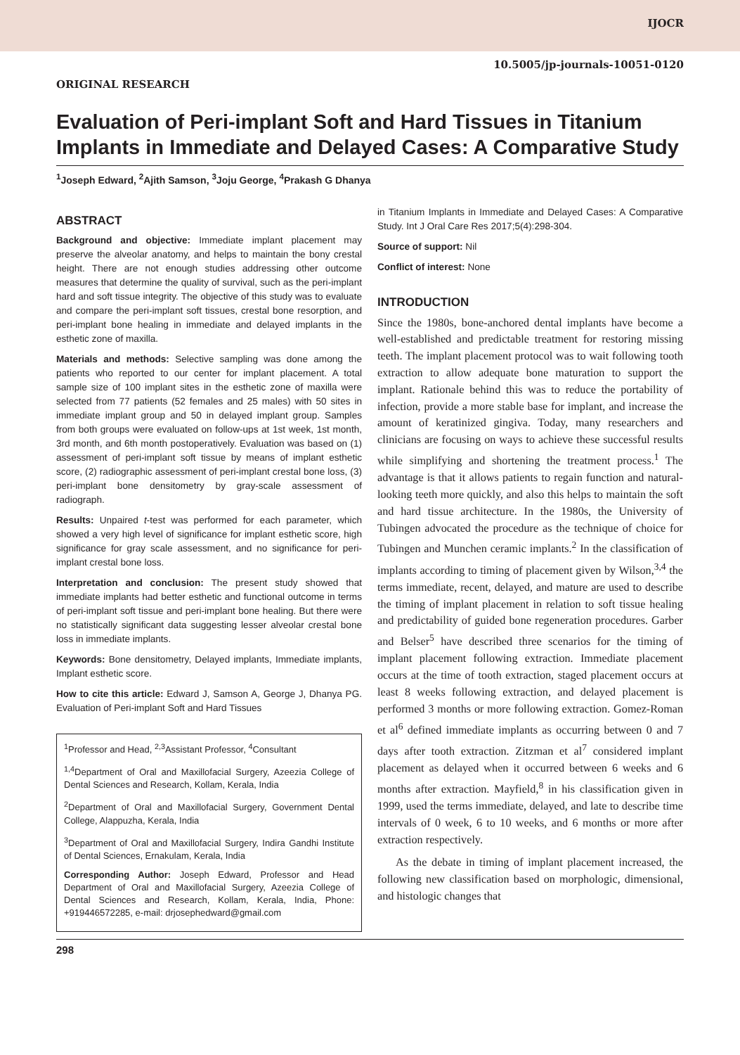IJOCR
10.5005/jp-journals-10051-0120
ORIGINAL RESEARCH
Evaluation of Peri-implant Soft and Hard Tissues in Titanium Implants in Immediate and Delayed Cases: A Comparative Study
<sup>1</sup> Joseph Edward, <sup>2</sup>Ajith Samson, <sup>3</sup>Joju George, <sup>4</sup>Prakash G Dhanya
ABSTRACT
Background and objective: Immediate implant placement may preserve the alveolar anatomy, and helps to maintain the bony crestal height. There are not enough studies addressing other outcome measures that determine the quality of survival, such as the peri-implant hard and soft tissue integrity. The objective of this study was to evaluate and compare the peri-implant soft tissues, crestal bone resorption, and peri-implant bone healing in immediate and delayed implants in the esthetic zone of maxilla.
Materials and methods: Selective sampling was done among the patients who reported to our center for implant placement. A total sample size of 100 implant sites in the esthetic zone of maxilla were selected from 77 patients (52 females and 25 males) with 50 sites in immediate implant group and 50 in delayed implant group. Samples from both groups were evaluated on follow-ups at 1st week, 1st month, 3rd month, and 6th month postoperatively. Evaluation was based on (1) assessment of peri-implant soft tissue by means of implant esthetic score, (2) radiographic assessment of peri-implant crestal bone loss, (3) peri-implant bone densitometry by gray-scale assessment of radiograph.
Results: Unpaired t-test was performed for each parameter, which showed a very high level of significance for implant esthetic score, high significance for gray scale assessment, and no significance for peri-implant crestal bone loss.
Interpretation and conclusion: The present study showed that immediate implants had better esthetic and functional outcome in terms of peri-implant soft tissue and peri-implant bone healing. But there were no statistically significant data suggesting lesser alveolar crestal bone loss in immediate implants.
Keywords: Bone densitometry, Delayed implants, Immediate implants, Implant esthetic score.
How to cite this article: Edward J, Samson A, George J, Dhanya PG. Evaluation of Peri-implant Soft and Hard Tissues
<sup>1</sup> Professor and Head, <sup>2,3</sup>Assistant Professor, <sup>4</sup>Consultant
<sup>1,4</sup>Department of Oral and Maxillofacial Surgery, Azeezia College of Dental Sciences and Research, Kollam, Kerala, India
<sup>2</sup> Department of Oral and Maxillofacial Surgery, Government Dental College, Alappuzha, Kerala, India
<sup>3</sup> Department of Oral and Maxillofacial Surgery, Indira Gandhi Institute of Dental Sciences, Ernakulam, Kerala, India
Corresponding Author: Joseph Edward, Professor and Head Department of Oral and Maxillofacial Surgery, Azeezia College of Dental Sciences and Research, Kollam, Kerala, India, Phone: +919446572285, e-mail: drjosephedward@gmail.com
in Titanium Implants in Immediate and Delayed Cases: A Comparative Study. Int J Oral Care Res 2017;5(4):298-304.
Source of support: Nil
Conflict of interest: None
INTRODUCTION
Since the 1980s, bone-anchored dental implants have become a well-established and predictable treatment for restoring missing teeth. The implant placement protocol was to wait following tooth extraction to allow adequate bone maturation to support the implant. Rationale behind this was to reduce the portability of infection, provide a more stable base for implant, and increase the amount of keratinized gingiva. Today, many researchers and clinicians are focusing on ways to achieve these successful results while simplifying and shortening the treatment process.<sup>1</sup> The advantage is that it allows patients to regain function and natural-looking teeth more quickly, and also this helps to maintain the soft and hard tissue architecture. In the 1980s, the University of Tubingen advocated the procedure as the technique of choice for Tubingen and Munchen ceramic implants.<sup>2</sup> In the classification of implants according to timing of placement given by Wilson,<sup>3,4</sup> the terms immediate, recent, delayed, and mature are used to describe the timing of implant placement in relation to soft tissue healing and predictability of guided bone regeneration procedures. Garber and Belser<sup>5</sup> have described three scenarios for the timing of implant placement following extraction. Immediate placement occurs at the time of tooth extraction, staged placement occurs at least 8 weeks following extraction, and delayed placement is performed 3 months or more following extraction. Gomez-Roman et al<sup>6</sup> defined immediate implants as occurring between 0 and 7 days after tooth extraction. Zitzman et al<sup>7</sup> considered implant placement as delayed when it occurred between 6 weeks and 6 months after extraction. Mayfield,<sup>8</sup> in his classification given in 1999, used the terms immediate, delayed, and late to describe time intervals of 0 week, 6 to 10 weeks, and 6 months or more after extraction respectively.
As the debate in timing of implant placement increased, the following new classification based on morphologic, dimensional, and histologic changes that
298